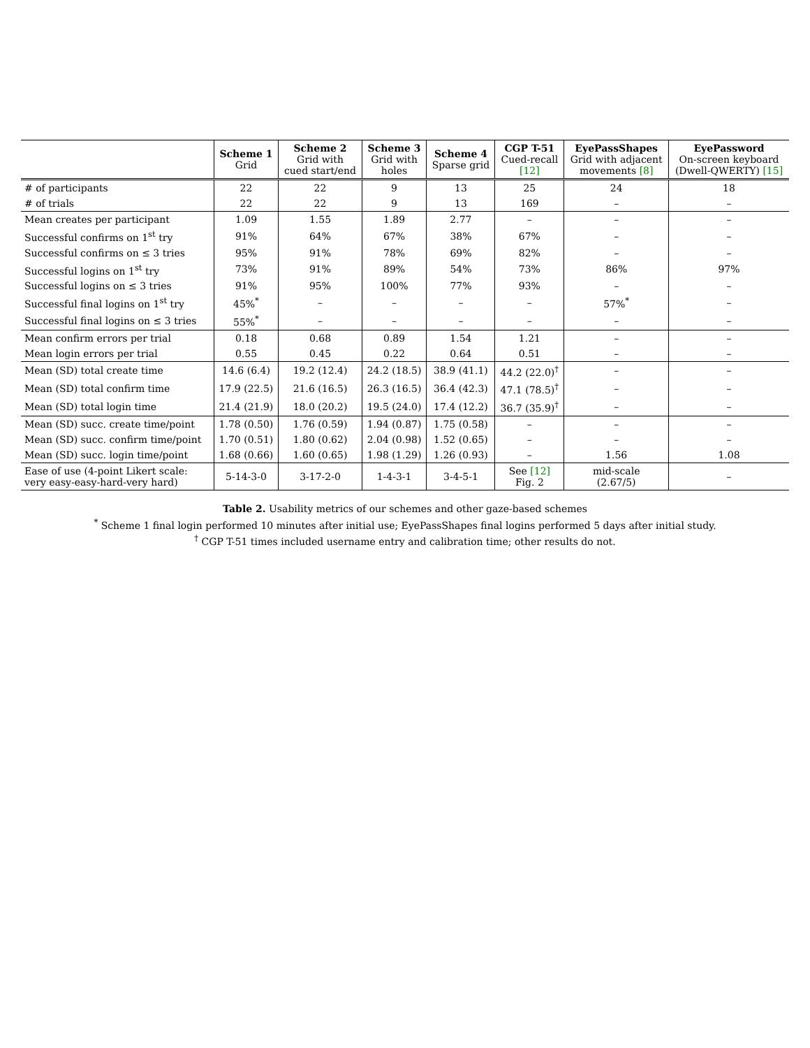| | Scheme 1 Grid | Scheme 2 Grid with cued start/end | Scheme 3 Grid with holes | Scheme 4 Sparse grid | CGP T-51 Cued-recall [12] | EyePassShapes Grid with adjacent movements [8] | EyePassword On-screen keyboard (Dwell-QWERTY) [15] |
| --- | --- | --- | --- | --- | --- | --- | --- |
| # of participants | 22 | 22 | 9 | 13 | 25 | 24 | 18 |
| # of trials | 22 | 22 | 9 | 13 | 169 | – | – |
| Mean creates per participant | 1.09 | 1.55 | 1.89 | 2.77 | – | – | – |
| Successful confirms on 1<sup>st</sup> try | 91% | 64% | 67% | 38% | 67% | – | – |
| Successful confirms on ≤ 3 tries | 95% | 91% | 78% | 69% | 82% | – | – |
| Successful logins on 1<sup>st</sup> try | 73% | 91% | 89% | 54% | 73% | 86% | 97% |
| Successful logins on ≤ 3 tries | 91% | 95% | 100% | 77% | 93% | – | – |
| Successful final logins on 1<sup>st</sup> try | 45%<sup>*</sup> | – | – | – | – | 57%<sup>*</sup> | – |
| Successful final logins on ≤ 3 tries | 55%<sup>*</sup> | – | – | – | – | – | – |
| Mean confirm errors per trial | 0.18 | 0.68 | 0.89 | 1.54 | 1.21 | – | – |
| Mean login errors per trial | 0.55 | 0.45 | 0.22 | 0.64 | 0.51 | – | – |
| Mean (SD) total create time | 14.6 (6.4) | 19.2 (12.4) | 24.2 (18.5) | 38.9 (41.1) | 44.2 (22.0)<sup>†</sup> | – | – |
| Mean (SD) total confirm time | 17.9 (22.5) | 21.6 (16.5) | 26.3 (16.5) | 36.4 (42.3) | 47.1 (78.5)<sup>†</sup> | – | – |
| Mean (SD) total login time | 21.4 (21.9) | 18.0 (20.2) | 19.5 (24.0) | 17.4 (12.2) | 36.7 (35.9)<sup>†</sup> | – | – |
| Mean (SD) succ. create time/point | 1.78 (0.50) | 1.76 (0.59) | 1.94 (0.87) | 1.75 (0.58) | – | – | – |
| Mean (SD) succ. confirm time/point | 1.70 (0.51) | 1.80 (0.62) | 2.04 (0.98) | 1.52 (0.65) | – | – | – |
| Mean (SD) succ. login time/point | 1.68 (0.66) | 1.60 (0.65) | 1.98 (1.29) | 1.26 (0.93) | – | 1.56 | 1.08 |
| Ease of use (4-point Likert scale: very easy-easy-hard-very hard) | 5-14-3-0 | 3-17-2-0 | 1-4-3-1 | 3-4-5-1 | See [12] Fig. 2 | mid-scale (2.67/5) | – |
Table 2. Usability metrics of our schemes and other gaze-based schemes
<sup>*</sup> Scheme 1 final login performed 10 minutes after initial use; EyePassShapes final logins performed 5 days after initial study.
<sup>†</sup> CGP T-51 times included username entry and calibration time; other results do not.